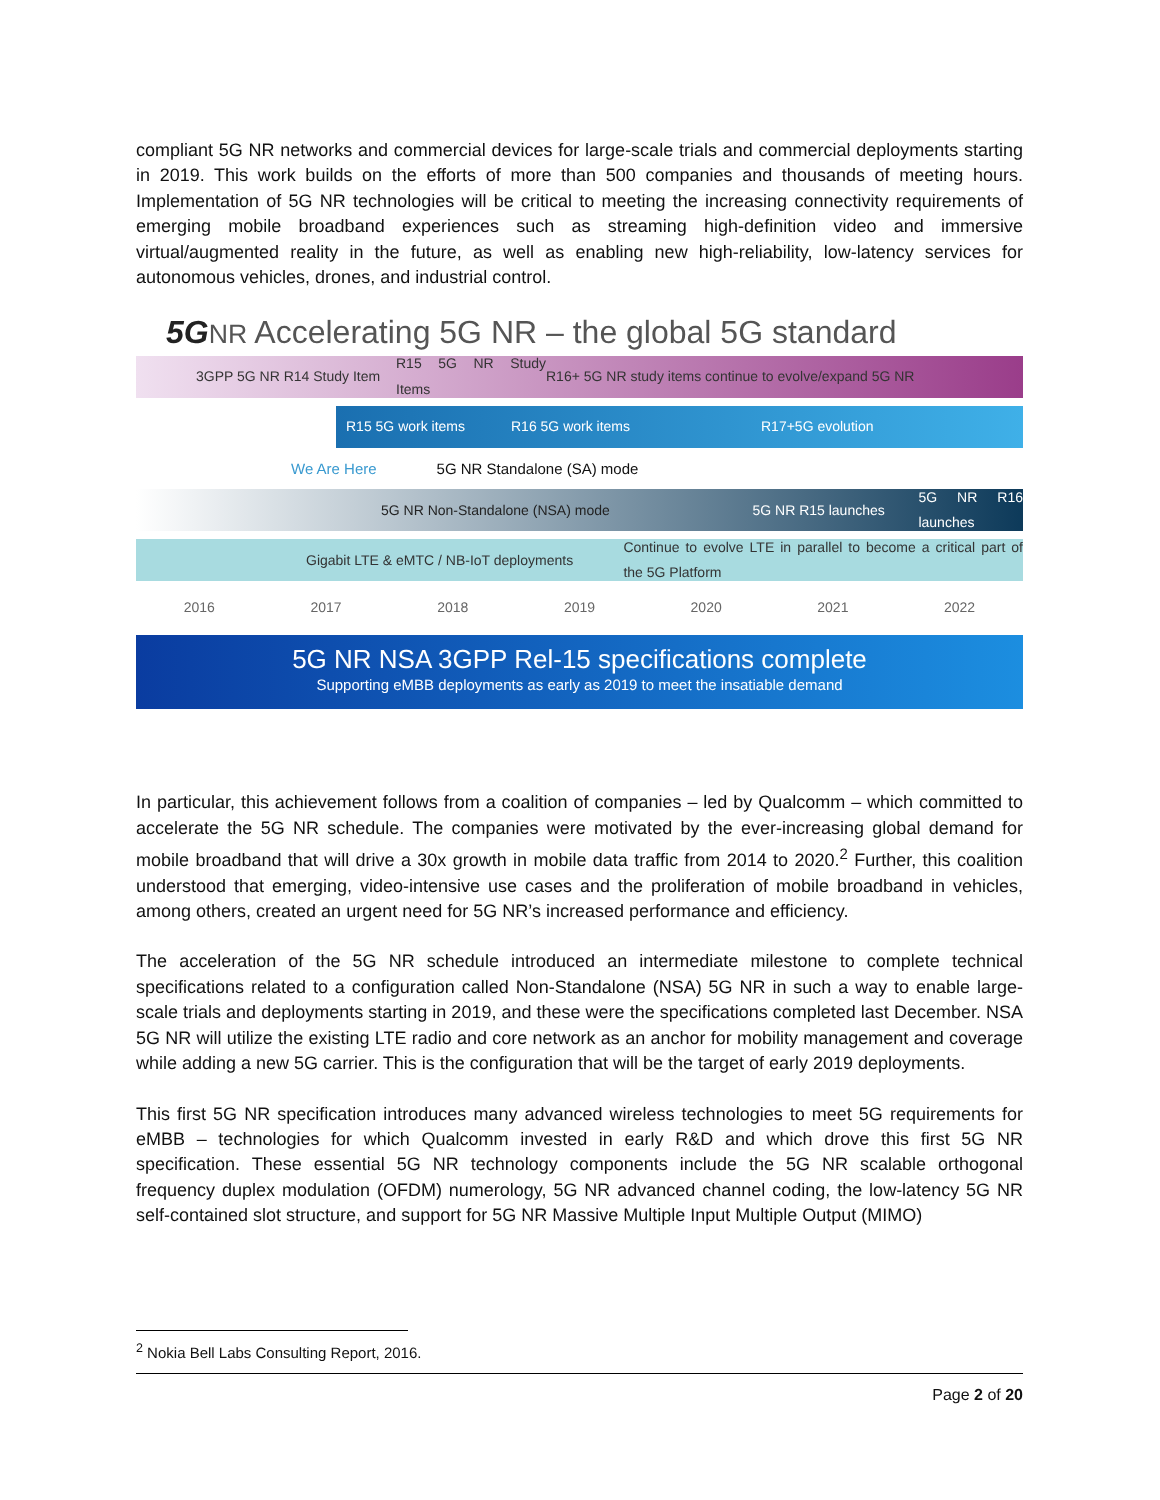compliant 5G NR networks and commercial devices for large-scale trials and commercial deployments starting in 2019. This work builds on the efforts of more than 500 companies and thousands of meeting hours. Implementation of 5G NR technologies will be critical to meeting the increasing connectivity requirements of emerging mobile broadband experiences such as streaming high-definition video and immersive virtual/augmented reality in the future, as well as enabling new high-reliability, low-latency services for autonomous vehicles, drones, and industrial control.
5G NR Accelerating 5G NR – the global 5G standard
3GPP 5G NR R14 Study Item R15 5G NR Study Items R16+ 5G NR study items continue to evolve/expand 5G NR
R15 5G work items R16 5G work items R17+5G evolution
We Are Here 5G NR Standalone (SA) mode
5G NR Non-Standalone (NSA) mode 5G NR R15 launches 5G NR R16 launches
Gigabit LTE & eMTC / NB-IoT deployments Continue to evolve LTE in parallel to become a critical part of the 5G Platform
2016 2017 2018 2019 2020 2021 2022
5G NR NSA 3GPP Rel-15 specifications complete
Supporting eMBB deployments as early as 2019 to meet the insatiable demand
In particular, this achievement follows from a coalition of companies – led by Qualcomm – which committed to accelerate the 5G NR schedule. The companies were motivated by the ever-increasing global demand for mobile broadband that will drive a 30x growth in mobile data traffic from 2014 to 2020.<sup>2</sup> Further, this coalition understood that emerging, video-intensive use cases and the proliferation of mobile broadband in vehicles, among others, created an urgent need for 5G NR’s increased performance and efficiency.
The acceleration of the 5G NR schedule introduced an intermediate milestone to complete technical specifications related to a configuration called Non-Standalone (NSA) 5G NR in such a way to enable large-scale trials and deployments starting in 2019, and these were the specifications completed last December. NSA 5G NR will utilize the existing LTE radio and core network as an anchor for mobility management and coverage while adding a new 5G carrier. This is the configuration that will be the target of early 2019 deployments.
This first 5G NR specification introduces many advanced wireless technologies to meet 5G requirements for eMBB – technologies for which Qualcomm invested in early R&D and which drove this first 5G NR specification. These essential 5G NR technology components include the 5G NR scalable orthogonal frequency duplex modulation (OFDM) numerology, 5G NR advanced channel coding, the low-latency 5G NR self-contained slot structure, and support for 5G NR Massive Multiple Input Multiple Output (MIMO)
<sup>2</sup> Nokia Bell Labs Consulting Report, 2016.
Page 2 of 20